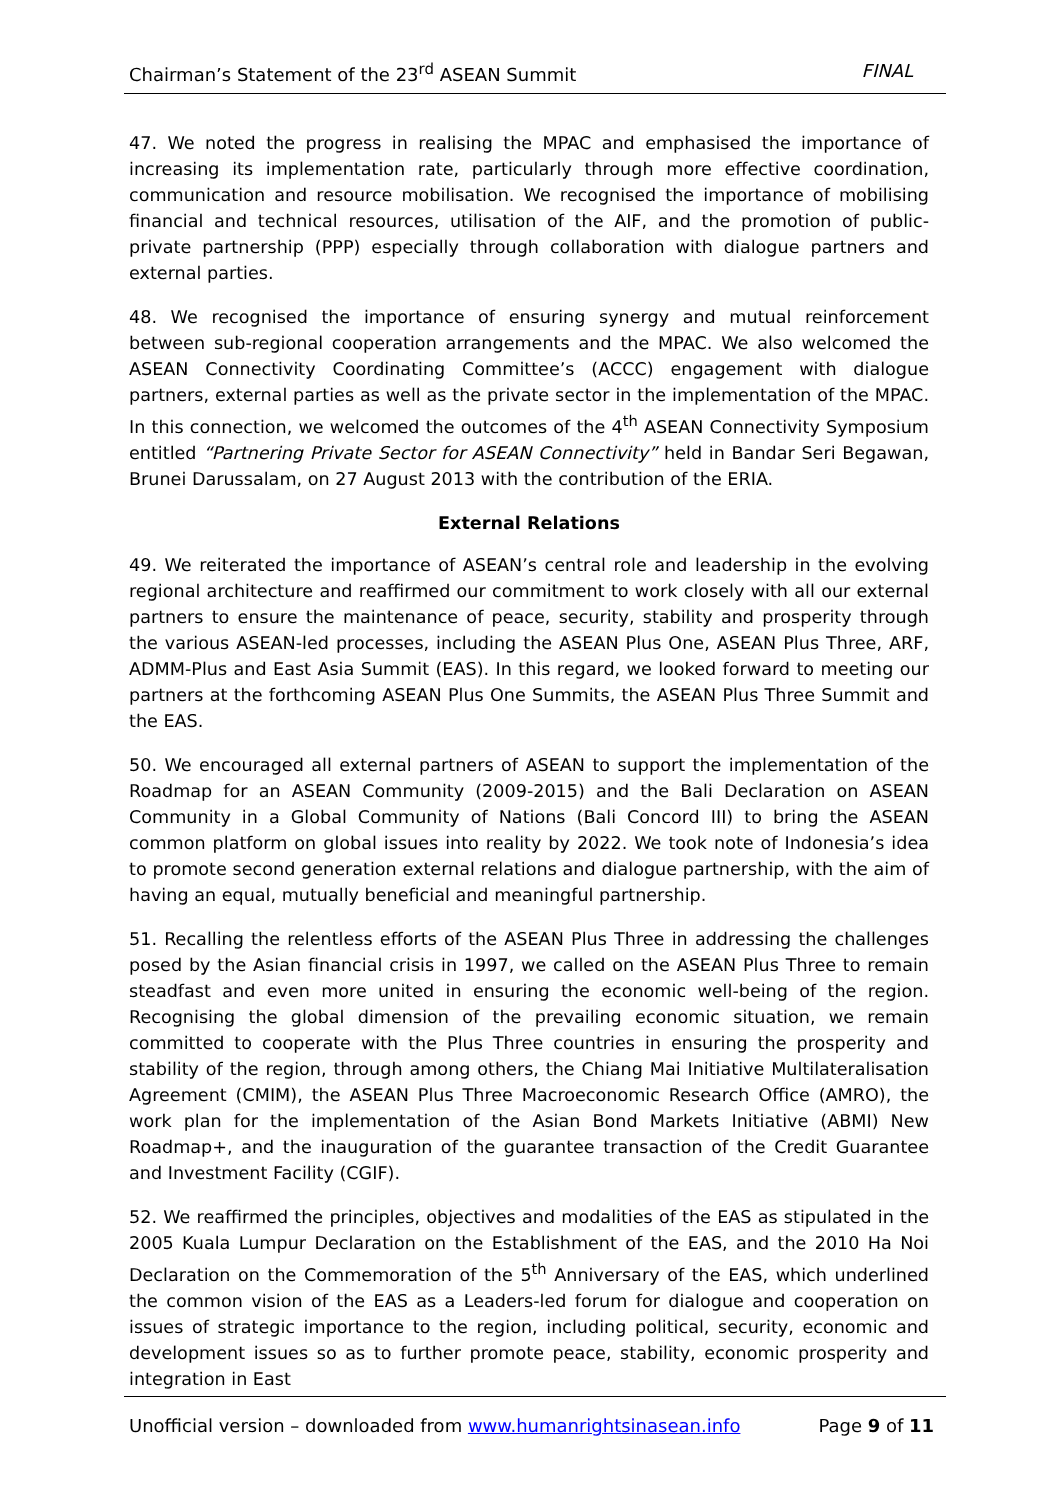Chairman’s Statement of the 23<sup>rd</sup> ASEAN Summit FINAL
47. We noted the progress in realising the MPAC and emphasised the importance of increasing its implementation rate, particularly through more effective coordination, communication and resource mobilisation. We recognised the importance of mobilising financial and technical resources, utilisation of the AIF, and the promotion of public-private partnership (PPP) especially through collaboration with dialogue partners and external parties.
48. We recognised the importance of ensuring synergy and mutual reinforcement between sub-regional cooperation arrangements and the MPAC. We also welcomed the ASEAN Connectivity Coordinating Committee’s (ACCC) engagement with dialogue partners, external parties as well as the private sector in the implementation of the MPAC. In this connection, we welcomed the outcomes of the 4<sup>th</sup> ASEAN Connectivity Symposium entitled “Partnering Private Sector for ASEAN Connectivity” held in Bandar Seri Begawan, Brunei Darussalam, on 27 August 2013 with the contribution of the ERIA.
External Relations
49. We reiterated the importance of ASEAN’s central role and leadership in the evolving regional architecture and reaffirmed our commitment to work closely with all our external partners to ensure the maintenance of peace, security, stability and prosperity through the various ASEAN-led processes, including the ASEAN Plus One, ASEAN Plus Three, ARF, ADMM-Plus and East Asia Summit (EAS). In this regard, we looked forward to meeting our partners at the forthcoming ASEAN Plus One Summits, the ASEAN Plus Three Summit and the EAS.
50. We encouraged all external partners of ASEAN to support the implementation of the Roadmap for an ASEAN Community (2009-2015) and the Bali Declaration on ASEAN Community in a Global Community of Nations (Bali Concord III) to bring the ASEAN common platform on global issues into reality by 2022. We took note of Indonesia’s idea to promote second generation external relations and dialogue partnership, with the aim of having an equal, mutually beneficial and meaningful partnership.
51. Recalling the relentless efforts of the ASEAN Plus Three in addressing the challenges posed by the Asian financial crisis in 1997, we called on the ASEAN Plus Three to remain steadfast and even more united in ensuring the economic well-being of the region. Recognising the global dimension of the prevailing economic situation, we remain committed to cooperate with the Plus Three countries in ensuring the prosperity and stability of the region, through among others, the Chiang Mai Initiative Multilateralisation Agreement (CMIM), the ASEAN Plus Three Macroeconomic Research Office (AMRO), the work plan for the implementation of the Asian Bond Markets Initiative (ABMI) New Roadmap+, and the inauguration of the guarantee transaction of the Credit Guarantee and Investment Facility (CGIF).
52. We reaffirmed the principles, objectives and modalities of the EAS as stipulated in the 2005 Kuala Lumpur Declaration on the Establishment of the EAS, and the 2010 Ha Noi Declaration on the Commemoration of the 5<sup>th</sup> Anniversary of the EAS, which underlined the common vision of the EAS as a Leaders-led forum for dialogue and cooperation on issues of strategic importance to the region, including political, security, economic and development issues so as to further promote peace, stability, economic prosperity and integration in East
Unofficial version – downloaded from www.humanrightsinasean.info Page 9 of 11